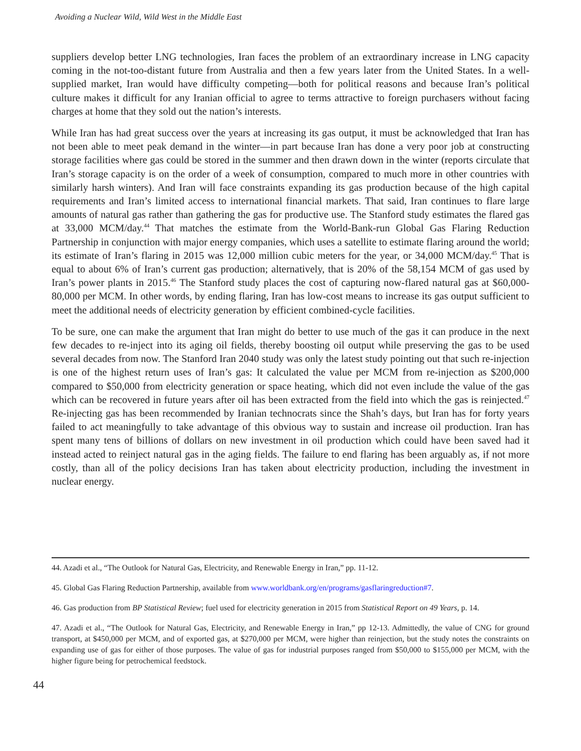Avoiding a Nuclear Wild, Wild West in the Middle East
suppliers develop better LNG technologies, Iran faces the problem of an extraordinary increase in LNG capacity coming in the not-too-distant future from Australia and then a few years later from the United States. In a well-supplied market, Iran would have difficulty competing—both for political reasons and because Iran’s political culture makes it difficult for any Iranian official to agree to terms attractive to foreign purchasers without facing charges at home that they sold out the nation’s interests.
While Iran has had great success over the years at increasing its gas output, it must be acknowledged that Iran has not been able to meet peak demand in the winter—in part because Iran has done a very poor job at constructing storage facilities where gas could be stored in the summer and then drawn down in the winter (reports circulate that Iran’s storage capacity is on the order of a week of consumption, compared to much more in other countries with similarly harsh winters). And Iran will face constraints expanding its gas production because of the high capital requirements and Iran’s limited access to international financial markets. That said, Iran continues to flare large amounts of natural gas rather than gathering the gas for productive use. The Stanford study estimates the flared gas at 33,000 MCM/day.<sup>44</sup> That matches the estimate from the World-Bank-run Global Gas Flaring Reduction Partnership in conjunction with major energy companies, which uses a satellite to estimate flaring around the world; its estimate of Iran’s flaring in 2015 was 12,000 million cubic meters for the year, or 34,000 MCM/day.<sup>45</sup> That is equal to about 6% of Iran’s current gas production; alternatively, that is 20% of the 58,154 MCM of gas used by Iran’s power plants in 2015.<sup>46</sup> The Stanford study places the cost of capturing now-flared natural gas at $60,000-80,000 per MCM. In other words, by ending flaring, Iran has low-cost means to increase its gas output sufficient to meet the additional needs of electricity generation by efficient combined-cycle facilities.
To be sure, one can make the argument that Iran might do better to use much of the gas it can produce in the next few decades to re-inject into its aging oil fields, thereby boosting oil output while preserving the gas to be used several decades from now. The Stanford Iran 2040 study was only the latest study pointing out that such re-injection is one of the highest return uses of Iran’s gas: It calculated the value per MCM from re-injection as $200,000 compared to $50,000 from electricity generation or space heating, which did not even include the value of the gas which can be recovered in future years after oil has been extracted from the field into which the gas is reinjected.<sup>47</sup> Re-injecting gas has been recommended by Iranian technocrats since the Shah’s days, but Iran has for forty years failed to act meaningfully to take advantage of this obvious way to sustain and increase oil production. Iran has spent many tens of billions of dollars on new investment in oil production which could have been saved had it instead acted to reinject natural gas in the aging fields. The failure to end flaring has been arguably as, if not more costly, than all of the policy decisions Iran has taken about electricity production, including the investment in nuclear energy.
44. Azadi et al., “The Outlook for Natural Gas, Electricity, and Renewable Energy in Iran,” pp. 11-12.
45. Global Gas Flaring Reduction Partnership, available from www.worldbank.org/en/programs/gasflaringreduction#7.
46. Gas production from BP Statistical Review; fuel used for electricity generation in 2015 from Statistical Report on 49 Years, p. 14.
47. Azadi et al., “The Outlook for Natural Gas, Electricity, and Renewable Energy in Iran,” pp 12-13. Admittedly, the value of CNG for ground transport, at $450,000 per MCM, and of exported gas, at $270,000 per MCM, were higher than reinjection, but the study notes the constraints on expanding use of gas for either of those purposes. The value of gas for industrial purposes ranged from $50,000 to $155,000 per MCM, with the higher figure being for petrochemical feedstock.
44